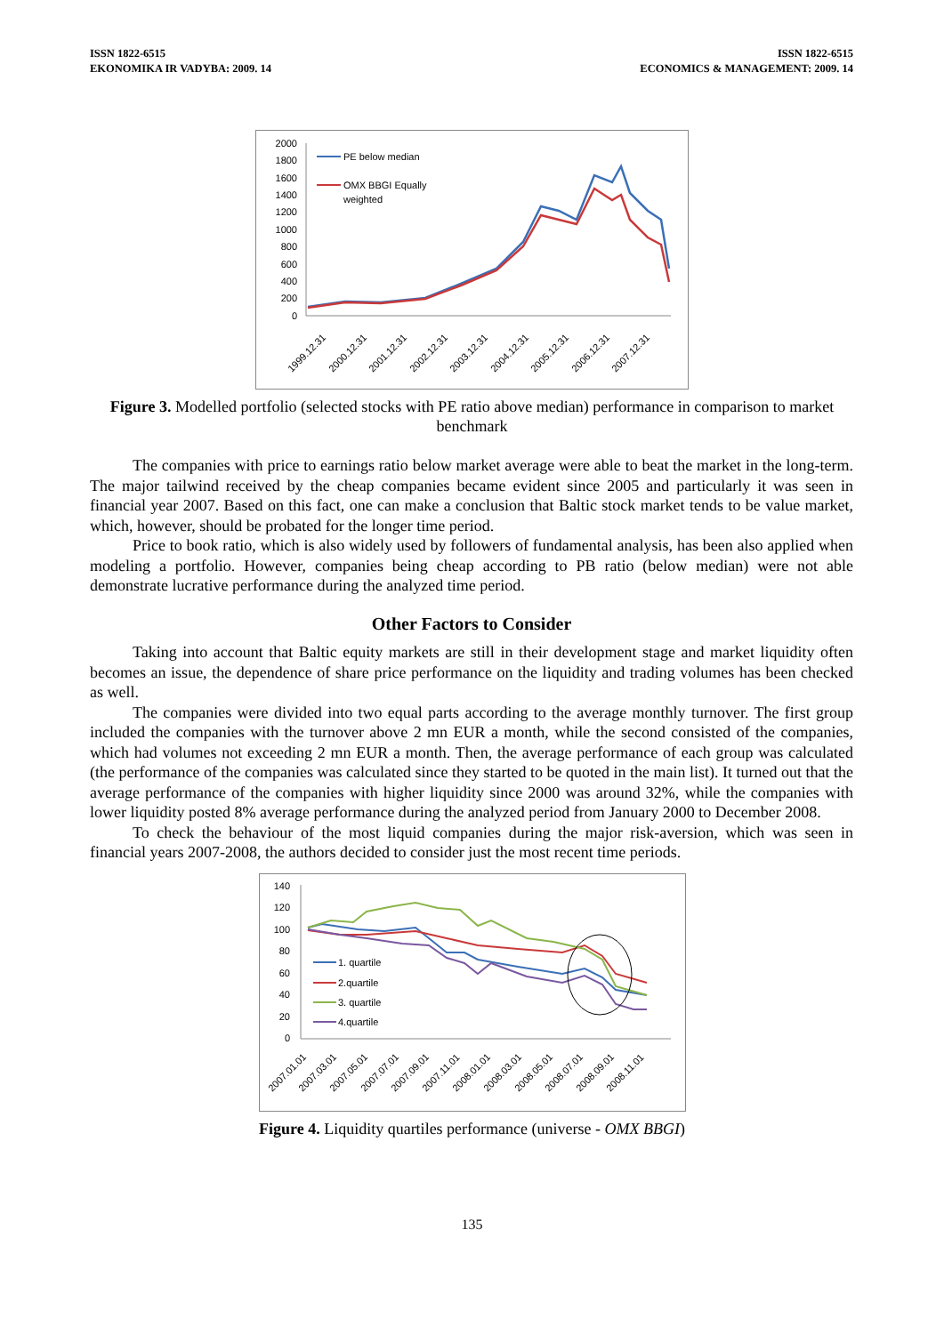ISSN 1822-6515
EKONOMIKA IR VADYBA: 2009. 14
ISSN 1822-6515
ECONOMICS & MANAGEMENT: 2009. 14
2000
1800
1600
1400
1200
1000
800
600
400
200
0
PE below median
OMX BBGI Equally
weighted
1999.12.31
2000.12.31
2001.12.31
2002.12.31
2003.12.31
2004.12.31
2005.12.31
2006.12.31
2007.12.31
Figure 3. Modelled portfolio (selected stocks with PE ratio above median) performance in comparison to market benchmark
The companies with price to earnings ratio below market average were able to beat the market in the long-term. The major tailwind received by the cheap companies became evident since 2005 and particularly it was seen in financial year 2007. Based on this fact, one can make a conclusion that Baltic stock market tends to be value market, which, however, should be probated for the longer time period.
Price to book ratio, which is also widely used by followers of fundamental analysis, has been also applied when modeling a portfolio. However, companies being cheap according to PB ratio (below median) were not able demonstrate lucrative performance during the analyzed time period.
Other Factors to Consider
Taking into account that Baltic equity markets are still in their development stage and market liquidity often becomes an issue, the dependence of share price performance on the liquidity and trading volumes has been checked as well.
The companies were divided into two equal parts according to the average monthly turnover. The first group included the companies with the turnover above 2 mn EUR a month, while the second consisted of the companies, which had volumes not exceeding 2 mn EUR a month. Then, the average performance of each group was calculated (the performance of the companies was calculated since they started to be quoted in the main list). It turned out that the average performance of the companies with higher liquidity since 2000 was around 32%, while the companies with lower liquidity posted 8% average performance during the analyzed period from January 2000 to December 2008.
To check the behaviour of the most liquid companies during the major risk-aversion, which was seen in financial years 2007-2008, the authors decided to consider just the most recent time periods.
140
120
100
80
60
40
20
0
1. quartile
2.quartile
3. quartile
4.quartile
2007.01.01
2007.03.01
2007.05.01
2007.07.01
2007.09.01
2007.11.01
2008.01.01
2008.03.01
2008.05.01
2008.07.01
2008.09.01
2008.11.01
Figure 4. Liquidity quartiles performance (universe - OMX BBGI)
135